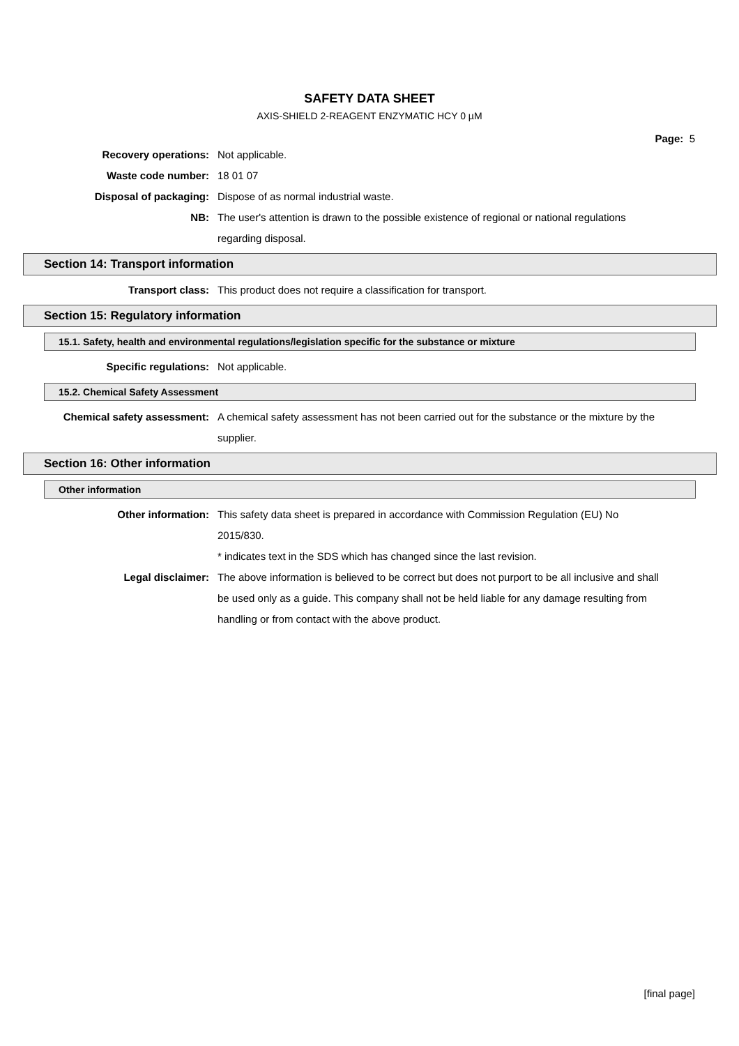SAFETY DATA SHEET
AXIS-SHIELD 2-REAGENT ENZYMATIC HCY 0 µM
Page: 5
Recovery operations: Not applicable.
Waste code number: 18 01 07
Disposal of packaging: Dispose of as normal industrial waste.
NB: The user's attention is drawn to the possible existence of regional or national regulations regarding disposal.
Section 14: Transport information
Transport class: This product does not require a classification for transport.
Section 15: Regulatory information
15.1. Safety, health and environmental regulations/legislation specific for the substance or mixture
Specific regulations: Not applicable.
15.2. Chemical Safety Assessment
Chemical safety assessment: A chemical safety assessment has not been carried out for the substance or the mixture by the supplier.
Section 16: Other information
Other information
Other information: This safety data sheet is prepared in accordance with Commission Regulation (EU) No 2015/830.
* indicates text in the SDS which has changed since the last revision.
Legal disclaimer: The above information is believed to be correct but does not purport to be all inclusive and shall be used only as a guide. This company shall not be held liable for any damage resulting from handling or from contact with the above product.
[final page]